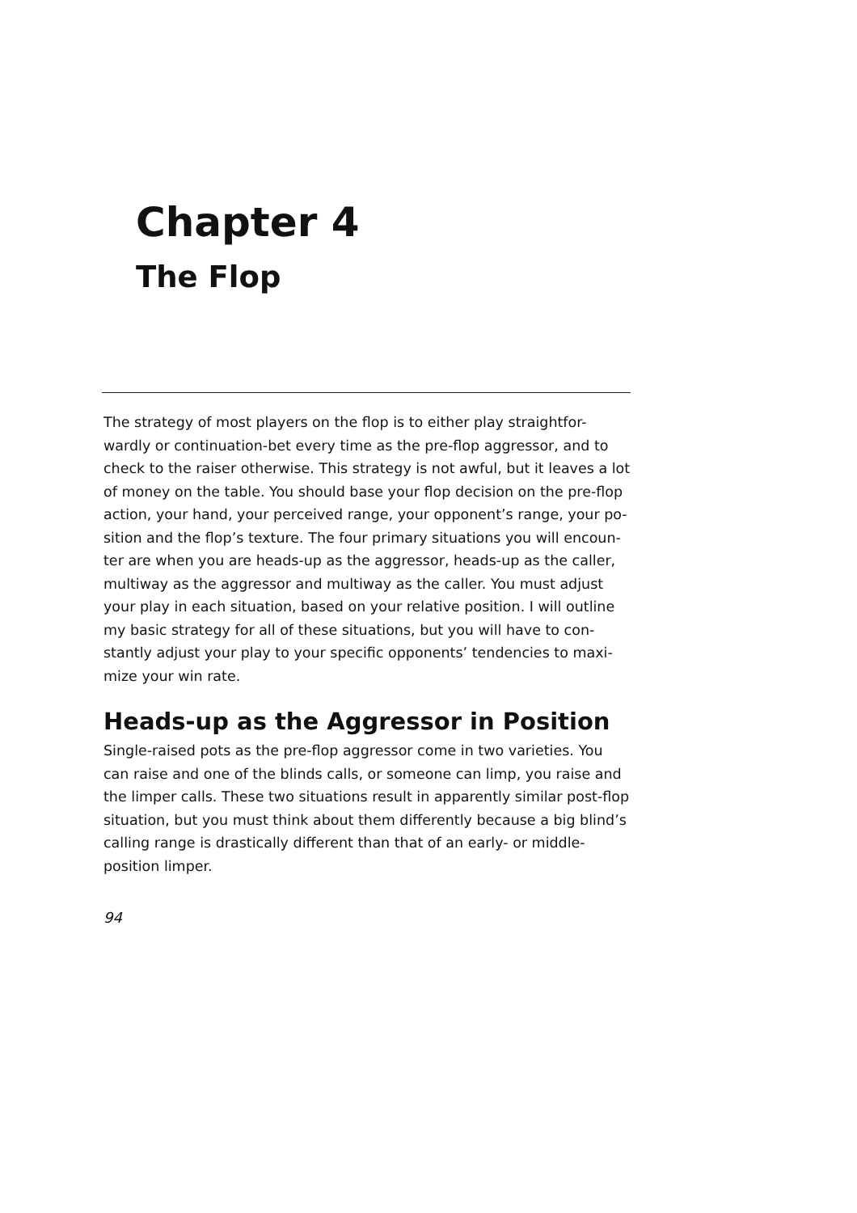Chapter 4
The Flop
The strategy of most players on the flop is to either play straightfor-wardly or continuation-bet every time as the pre-flop aggressor, and to check to the raiser otherwise. This strategy is not awful, but it leaves a lot of money on the table. You should base your flop decision on the pre-flop action, your hand, your perceived range, your opponent’s range, your po-sition and the flop’s texture. The four primary situations you will encoun-ter are when you are heads-up as the aggressor, heads-up as the caller, multiway as the aggressor and multiway as the caller. You must adjust your play in each situation, based on your relative position. I will outline my basic strategy for all of these situations, but you will have to con-stantly adjust your play to your specific opponents’ tendencies to maxi-mize your win rate.
Heads-up as the Aggressor in Position
Single-raised pots as the pre-flop aggressor come in two varieties. You can raise and one of the blinds calls, or someone can limp, you raise and the limper calls. These two situations result in apparently similar post-flop situation, but you must think about them differently because a big blind’s calling range is drastically different than that of an early- or middle-position limper.
94